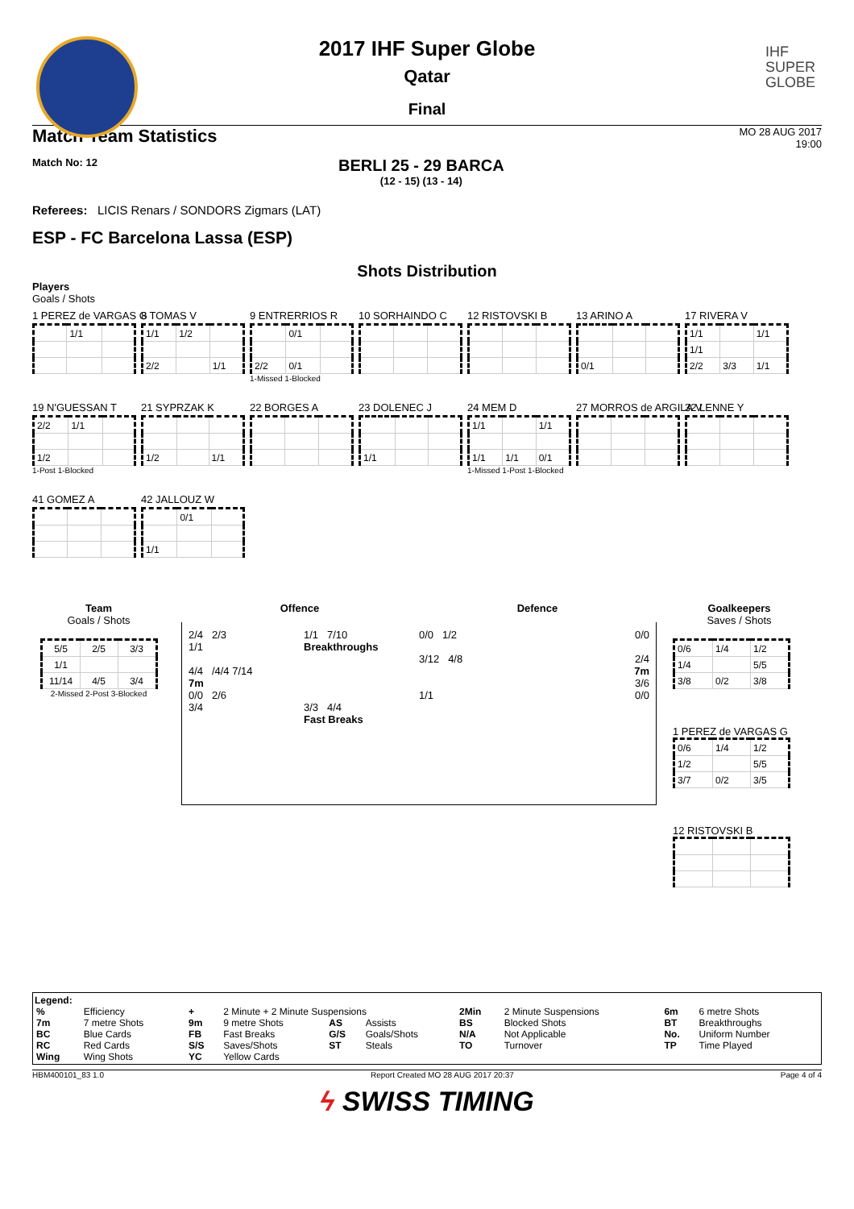IHF
SUPER
GLOBE
2017 IHF Super Globe
Qatar
Final
Match Team Statistics MO 28 AUG 2017
19:00
Match No: 12
BERLI 25 - 29 BARCA
(12 - 15) (13 - 14)
Referees: LICIS Renars / SONDORS Zigmars (LAT)
ESP - FC Barcelona Lassa (ESP)
Shots Distribution
Players
Goals / Shots
1 PEREZ de VARGAS G
| | 1/1 | |
8 TOMAS V
| 1/1 | 1/2 | |
| 2/2 | | 1/1 |
9 ENTRERRIOS R
| | 0/1 | |
| 2/2 | 0/1 | |
1-Missed 1-Blocked
10 SORHAINDO C 12 RISTOVSKI B 13 ARINO A
| 0/1 | | |
17 RIVERA V
| 1/1 | | 1/1 |
| 1/1 | | |
| 2/2 | 3/3 | 1/1 |
19 N'GUESSAN T
| 2/2 | 1/1 | |
| 1/2 | | |
1-Post 1-Blocked
21 SYPRZAK K
| 1/2 | | 1/1 |
22 BORGES A 23 DOLENEC J
| 1/1 | | |
24 MEM D
| 1/1 | | 1/1 |
| 1/1 | 1/1 | 0/1 |
1-Missed 1-Post 1-Blocked
27 MORROS de ARGILA V
32 LENNE Y
41 GOMEZ A 42 JALLOUZ W
| | 0/1 | |
| 1/1 | | |
Team
Goals / Shots
| 5/5 | 2/5 | 3/3 |
| 1/1 | | |
| 11/14 | 4/5 | 3/4 |
2-Missed 2-Post 3-Blocked
Offence Defence
2/4 2/3
1/1
4/4 /4/4 7/14
7m
0/0 2/6
3/4
1/1 7/10
Breakthroughs
3/3 4/4
Fast Breaks
0/0 1/2
3/12 4/8
1/1
0/0
2/4
7m
3/6
0/0
Goalkeepers
Saves / Shots
| 0/6 | 1/4 | 1/2 |
| 1/4 | | 5/5 |
| 3/8 | 0/2 | 3/8 |
1 PEREZ de VARGAS G
| 0/6 | 1/4 | 1/2 |
| 1/2 | | 5/5 |
| 3/7 | 0/2 | 3/5 |
12 RISTOVSKI B
Legend:
| % | Efficiency | + | 2 Minute + 2 Minute Suspensions | | | 2Min | 2 Minute Suspensions | 6m | 6 metre Shots |
| 7m | 7 metre Shots | 9m | 9 metre Shots | AS | Assists | BS | Blocked Shots | BT | Breakthroughs |
| BC | Blue Cards | FB | Fast Breaks | G/S | Goals/Shots | N/A | Not Applicable | No. | Uniform Number |
| RC | Red Cards | S/S | Saves/Shots | ST | Steals | TO | Turnover | TP | Time Played |
| Wing | Wing Shots | YC | Yellow Cards | | | | | | |
HBM400101_83 1.0 Report Created MO 28 AUG 2017 20:37 Page 4 of 4
ϟ SWISS TIMING